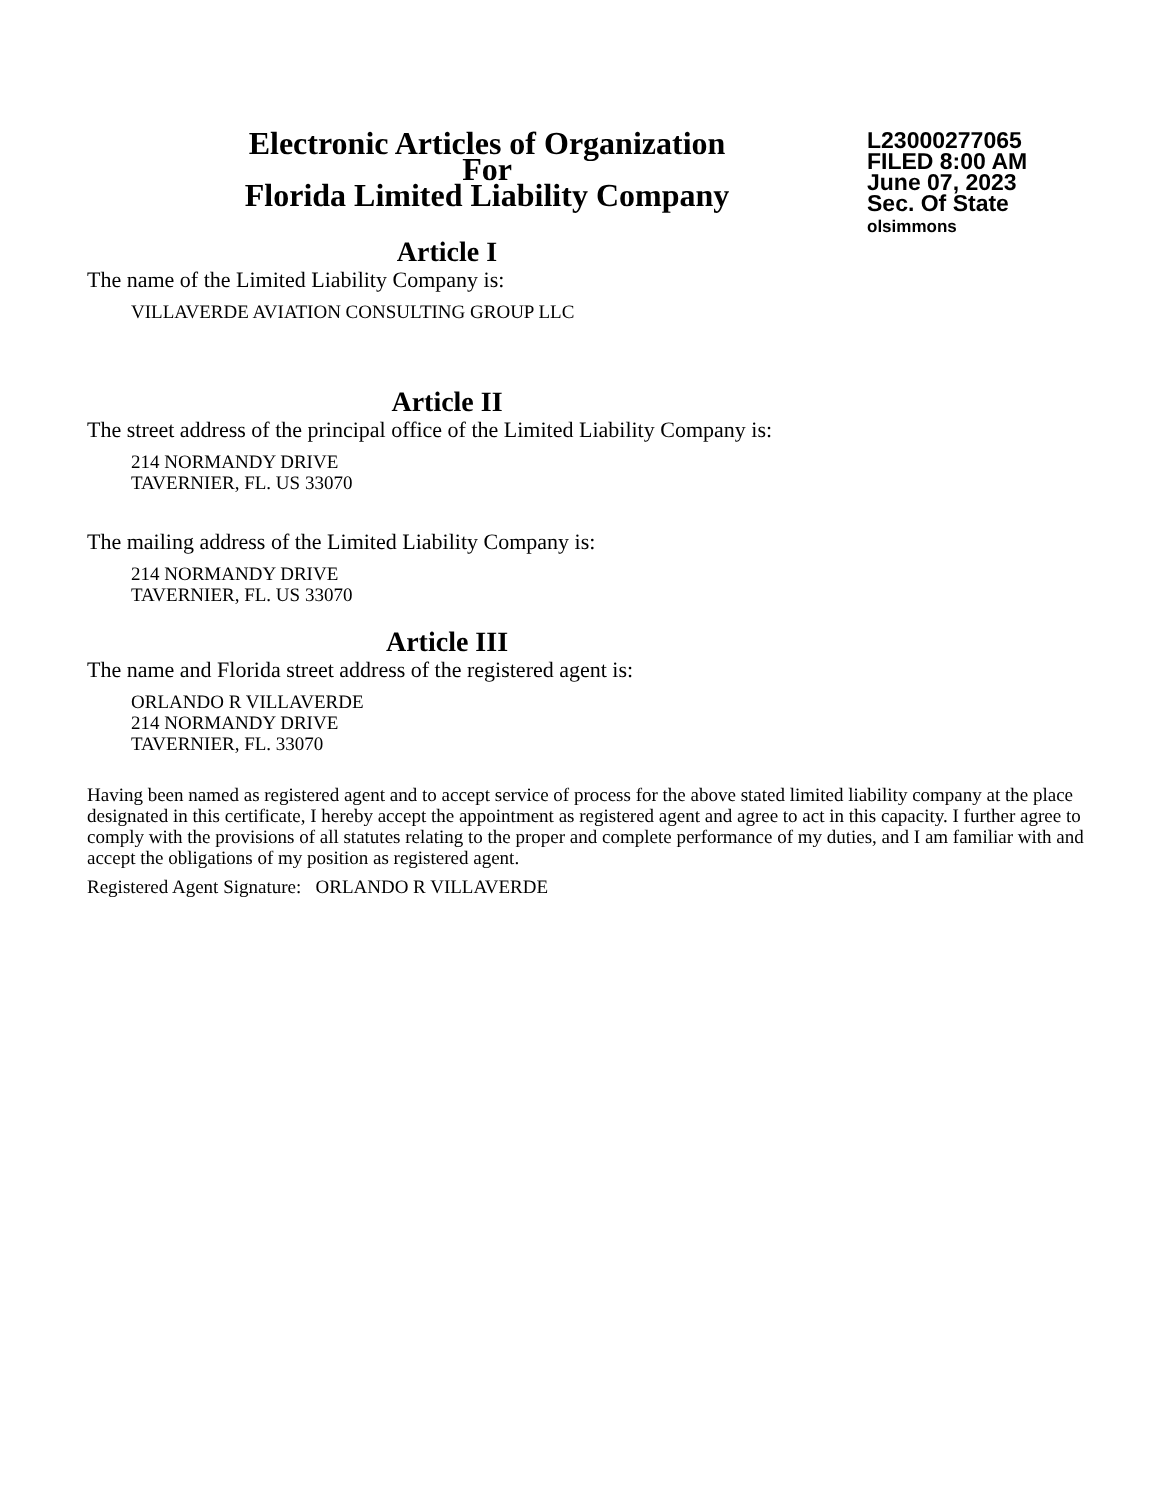Electronic Articles of Organization
For
Florida Limited Liability Company
L23000277065
FILED 8:00 AM
June 07, 2023
Sec. Of State
olsimmons
Article I
The name of the Limited Liability Company is:
VILLAVERDE AVIATION CONSULTING GROUP LLC
Article II
The street address of the principal office of the Limited Liability Company is:
214 NORMANDY DRIVE
TAVERNIER, FL. US 33070
The mailing address of the Limited Liability Company is:
214 NORMANDY DRIVE
TAVERNIER, FL. US 33070
Article III
The name and Florida street address of the registered agent is:
ORLANDO R VILLAVERDE
214 NORMANDY DRIVE
TAVERNIER, FL. 33070
Having been named as registered agent and to accept service of process for the above stated limited liability company at the place designated in this certificate, I hereby accept the appointment as registered agent and agree to act in this capacity. I further agree to comply with the provisions of all statutes relating to the proper and complete performance of my duties, and I am familiar with and accept the obligations of my position as registered agent.
Registered Agent Signature: ORLANDO R VILLAVERDE